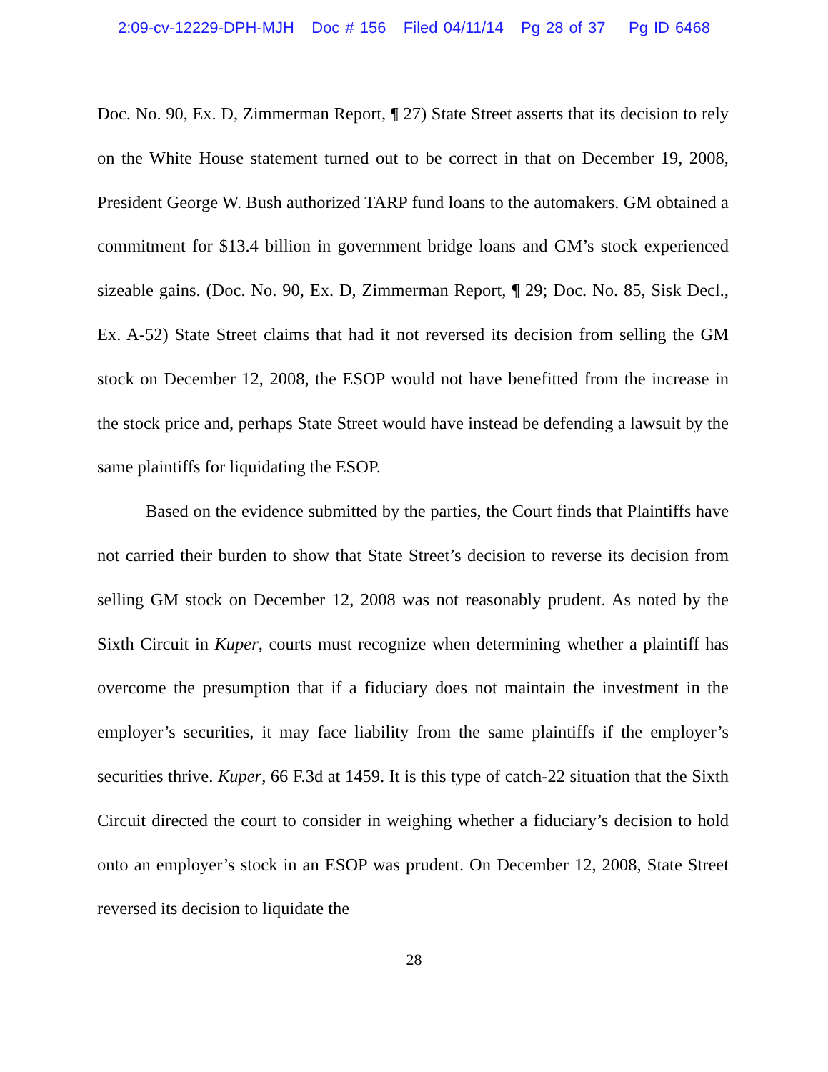2:09-cv-12229-DPH-MJH Doc # 156 Filed 04/11/14 Pg 28 of 37 Pg ID 6468
Doc. No. 90, Ex. D, Zimmerman Report, ¶ 27) State Street asserts that its decision to rely on the White House statement turned out to be correct in that on December 19, 2008, President George W. Bush authorized TARP fund loans to the automakers. GM obtained a commitment for $13.4 billion in government bridge loans and GM’s stock experienced sizeable gains. (Doc. No. 90, Ex. D, Zimmerman Report, ¶ 29; Doc. No. 85, Sisk Decl., Ex. A-52) State Street claims that had it not reversed its decision from selling the GM stock on December 12, 2008, the ESOP would not have benefitted from the increase in the stock price and, perhaps State Street would have instead be defending a lawsuit by the same plaintiffs for liquidating the ESOP.
Based on the evidence submitted by the parties, the Court finds that Plaintiffs have not carried their burden to show that State Street’s decision to reverse its decision from selling GM stock on December 12, 2008 was not reasonably prudent. As noted by the Sixth Circuit in Kuper, courts must recognize when determining whether a plaintiff has overcome the presumption that if a fiduciary does not maintain the investment in the employer’s securities, it may face liability from the same plaintiffs if the employer’s securities thrive. Kuper, 66 F.3d at 1459. It is this type of catch-22 situation that the Sixth Circuit directed the court to consider in weighing whether a fiduciary’s decision to hold onto an employer’s stock in an ESOP was prudent. On December 12, 2008, State Street reversed its decision to liquidate the
28